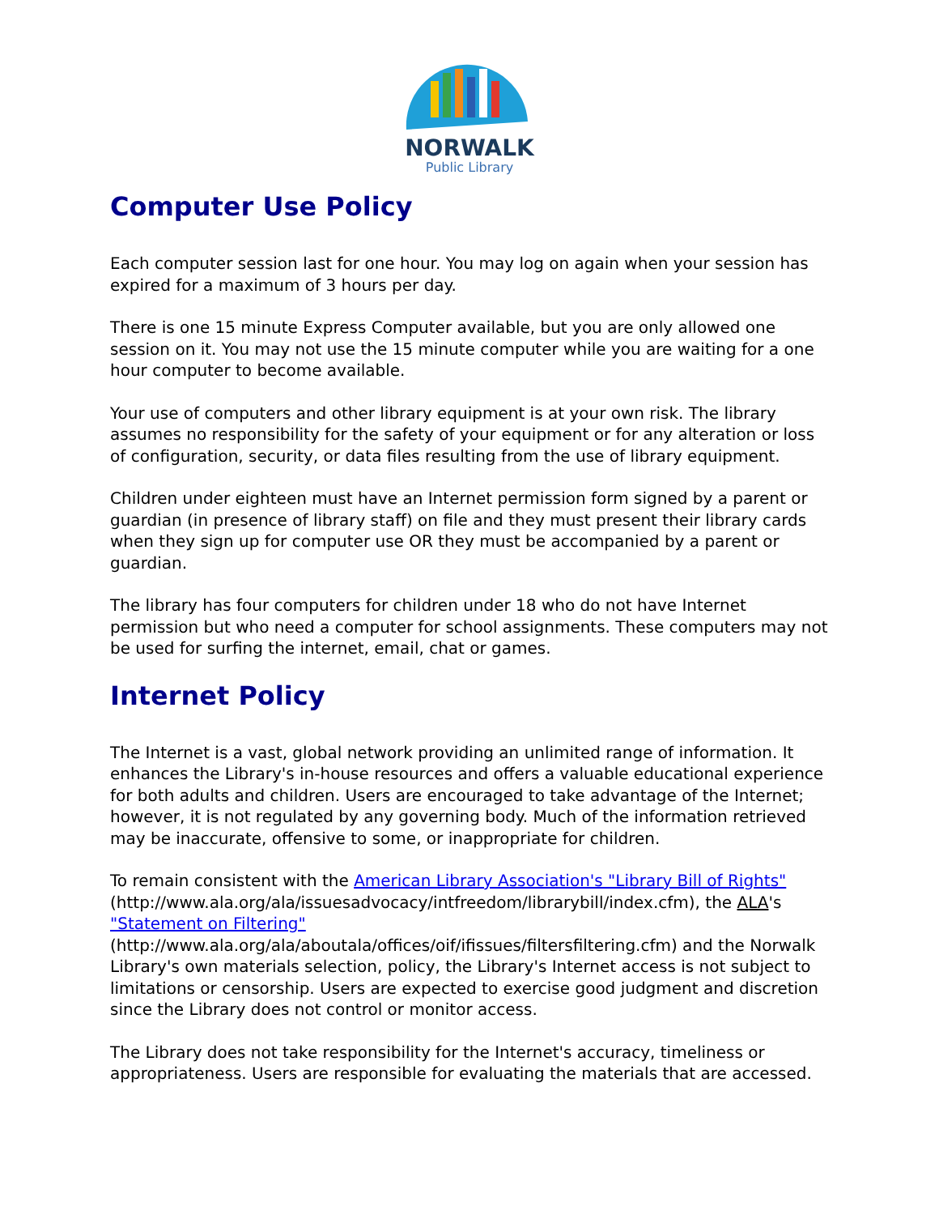NORWALK
Public Library
Computer Use Policy
Each computer session last for one hour. You may log on again when your session has expired for a maximum of 3 hours per day.
There is one 15 minute Express Computer available, but you are only allowed one session on it. You may not use the 15 minute computer while you are waiting for a one hour computer to become available.
Your use of computers and other library equipment is at your own risk. The library assumes no responsibility for the safety of your equipment or for any alteration or loss of configuration, security, or data files resulting from the use of library equipment.
Children under eighteen must have an Internet permission form signed by a parent or guardian (in presence of library staff) on file and they must present their library cards when they sign up for computer use OR they must be accompanied by a parent or guardian.
The library has four computers for children under 18 who do not have Internet permission but who need a computer for school assignments. These computers may not be used for surfing the internet, email, chat or games.
Internet Policy
The Internet is a vast, global network providing an unlimited range of information. It enhances the Library's in-house resources and offers a valuable educational experience for both adults and children. Users are encouraged to take advantage of the Internet; however, it is not regulated by any governing body. Much of the information retrieved may be inaccurate, offensive to some, or inappropriate for children.
To remain consistent with the American Library Association's "Library Bill of Rights" (http://www.ala.org/ala/issuesadvocacy/intfreedom/librarybill/index.cfm), the ALA's "Statement on Filtering" (http://www.ala.org/ala/aboutala/offices/oif/ifissues/filtersfiltering.cfm) and the Norwalk Library's own materials selection, policy, the Library's Internet access is not subject to limitations or censorship. Users are expected to exercise good judgment and discretion since the Library does not control or monitor access.
The Library does not take responsibility for the Internet's accuracy, timeliness or appropriateness. Users are responsible for evaluating the materials that are accessed.